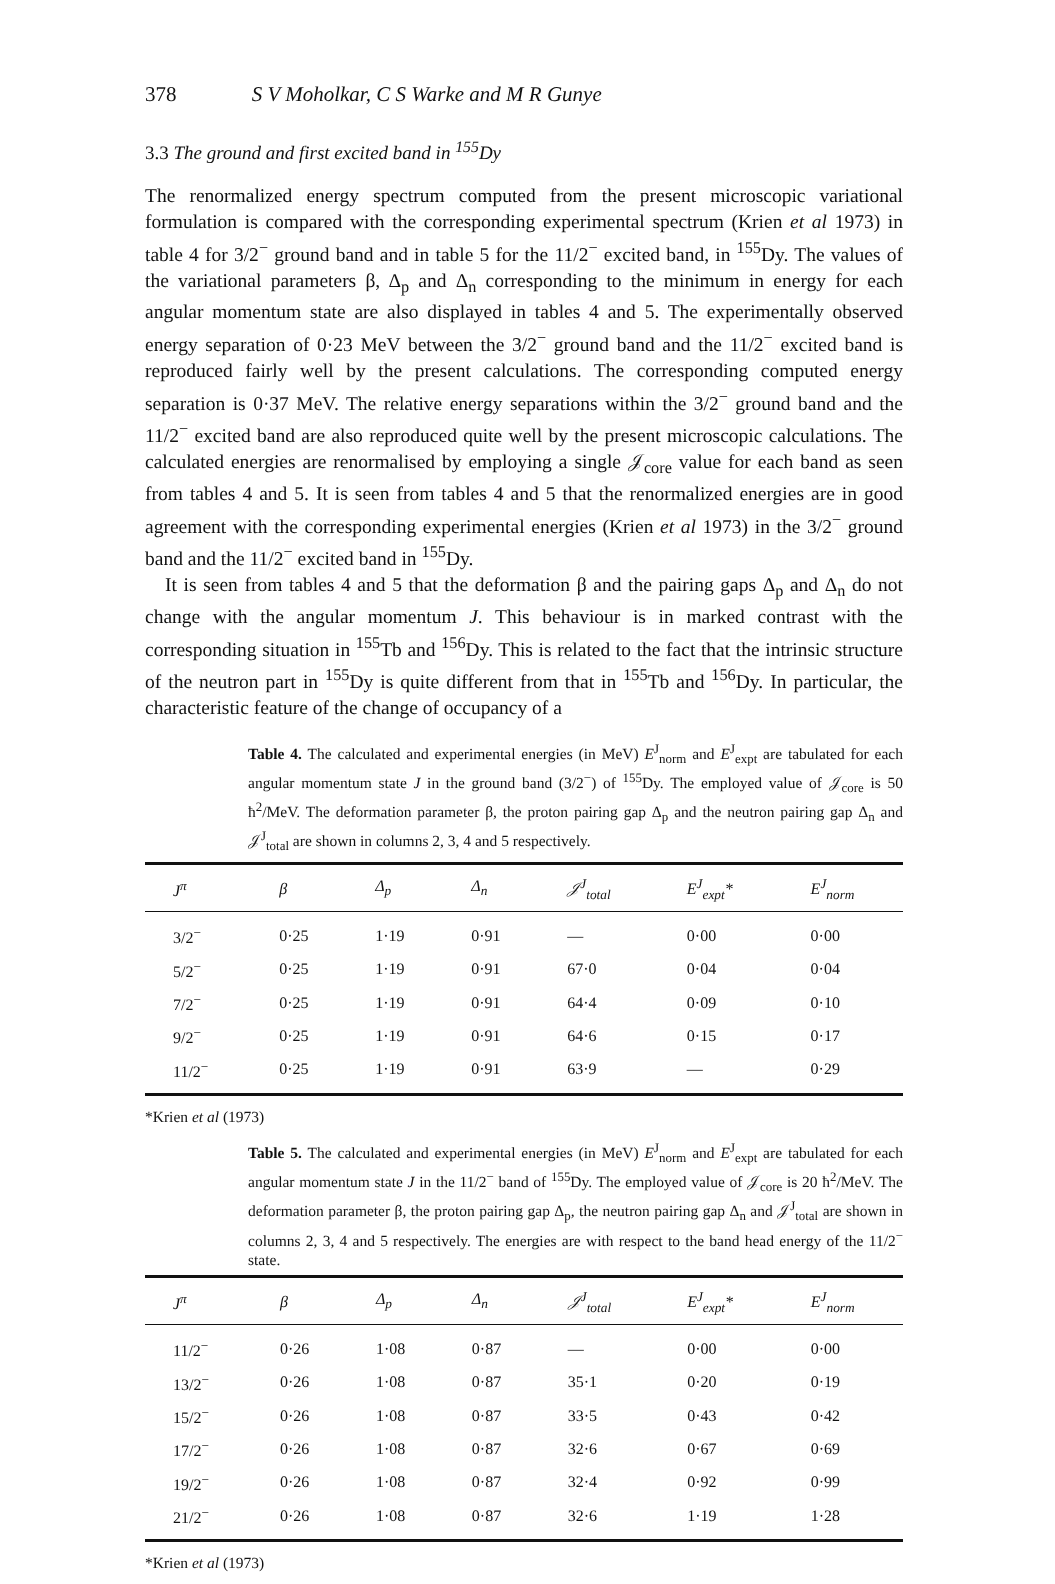378 S V Moholkar, C S Warke and M R Gunye
3.3 The ground and first excited band in <sup>155</sup>Dy
The renormalized energy spectrum computed from the present microscopic variational formulation is compared with the corresponding experimental spectrum (Krien et al 1973) in table 4 for 3/2<sup>−</sup> ground band and in table 5 for the 11/2<sup>−</sup> excited band, in <sup>155</sup>Dy. The values of the variational parameters β, Δ<sub>p</sub> and Δ<sub>n</sub> corresponding to the minimum in energy for each angular momentum state are also displayed in tables 4 and 5. The experimentally observed energy separation of 0·23 MeV between the 3/2<sup>−</sup> ground band and the 11/2<sup>−</sup> excited band is reproduced fairly well by the present calculations. The corresponding computed energy separation is 0·37 MeV. The relative energy separations within the 3/2<sup>−</sup> ground band and the 11/2<sup>−</sup> excited band are also reproduced quite well by the present microscopic calculations. The calculated energies are renormalised by employing a single 𝒥<sub>core</sub> value for each band as seen from tables 4 and 5. It is seen from tables 4 and 5 that the renormalized energies are in good agreement with the corresponding experimental energies (Krien et al 1973) in the 3/2<sup>−</sup> ground band and the 11/2<sup>−</sup> excited band in <sup>155</sup>Dy.
It is seen from tables 4 and 5 that the deformation β and the pairing gaps Δ<sub>p</sub> and Δ<sub>n</sub> do not change with the angular momentum J. This behaviour is in marked contrast with the corresponding situation in <sup>155</sup>Tb and <sup>156</sup>Dy. This is related to the fact that the intrinsic structure of the neutron part in <sup>155</sup>Dy is quite different from that in <sup>155</sup>Tb and <sup>156</sup>Dy. In particular, the characteristic feature of the change of occupancy of a
Table 4. The calculated and experimental energies (in MeV) E<sup>J</sup><sub>norm</sub> and E<sup>J</sup><sub>expt</sub> are tabulated for each angular momentum state J in the ground band (3/2<sup>−</sup>) of <sup>155</sup>Dy. The employed value of 𝒥<sub>core</sub> is 50 ħ<sup>2</sup>/MeV. The deformation parameter β, the proton pairing gap Δ<sub>p</sub> and the neutron pairing gap Δ<sub>n</sub> and 𝒥<sup>J</sup><sub>total</sub> are shown in columns 2, 3, 4 and 5 respectively.
| J<sup>π</sup> | β | Δ<sub>p</sub> | Δ<sub>n</sub> | 𝒥<sup>J</sup><sub>total</sub> | E<sup>J</sup><sub>expt</sub>* | E<sup>J</sup><sub>norm</sub> |
| --- | --- | --- | --- | --- | --- | --- |
| 3/2<sup>−</sup> | 0·25 | 1·19 | 0·91 | — | 0·00 | 0·00 |
| 5/2<sup>−</sup> | 0·25 | 1·19 | 0·91 | 67·0 | 0·04 | 0·04 |
| 7/2<sup>−</sup> | 0·25 | 1·19 | 0·91 | 64·4 | 0·09 | 0·10 |
| 9/2<sup>−</sup> | 0·25 | 1·19 | 0·91 | 64·6 | 0·15 | 0·17 |
| 11/2<sup>−</sup> | 0·25 | 1·19 | 0·91 | 63·9 | — | 0·29 |
*Krien et al (1973)
Table 5. The calculated and experimental energies (in MeV) E<sup>J</sup><sub>norm</sub> and E<sup>J</sup><sub>expt</sub> are tabulated for each angular momentum state J in the 11/2<sup>−</sup> band of <sup>155</sup>Dy. The employed value of 𝒥<sub>core</sub> is 20 ħ<sup>2</sup>/MeV. The deformation parameter β, the proton pairing gap Δ<sub>p</sub>, the neutron pairing gap Δ<sub>n</sub> and 𝒥<sup>J</sup><sub>total</sub> are shown in columns 2, 3, 4 and 5 respectively. The energies are with respect to the band head energy of the 11/2<sup>−</sup> state.
| J<sup>π</sup> | β | Δ<sub>p</sub> | Δ<sub>n</sub> | 𝒥<sup>J</sup><sub>total</sub> | E<sup>J</sup><sub>expt</sub>* | E<sup>J</sup><sub>norm</sub> |
| --- | --- | --- | --- | --- | --- | --- |
| 11/2<sup>−</sup> | 0·26 | 1·08 | 0·87 | — | 0·00 | 0·00 |
| 13/2<sup>−</sup> | 0·26 | 1·08 | 0·87 | 35·1 | 0·20 | 0·19 |
| 15/2<sup>−</sup> | 0·26 | 1·08 | 0·87 | 33·5 | 0·43 | 0·42 |
| 17/2<sup>−</sup> | 0·26 | 1·08 | 0·87 | 32·6 | 0·67 | 0·69 |
| 19/2<sup>−</sup> | 0·26 | 1·08 | 0·87 | 32·4 | 0·92 | 0·99 |
| 21/2<sup>−</sup> | 0·26 | 1·08 | 0·87 | 32·6 | 1·19 | 1·28 |
*Krien et al (1973)